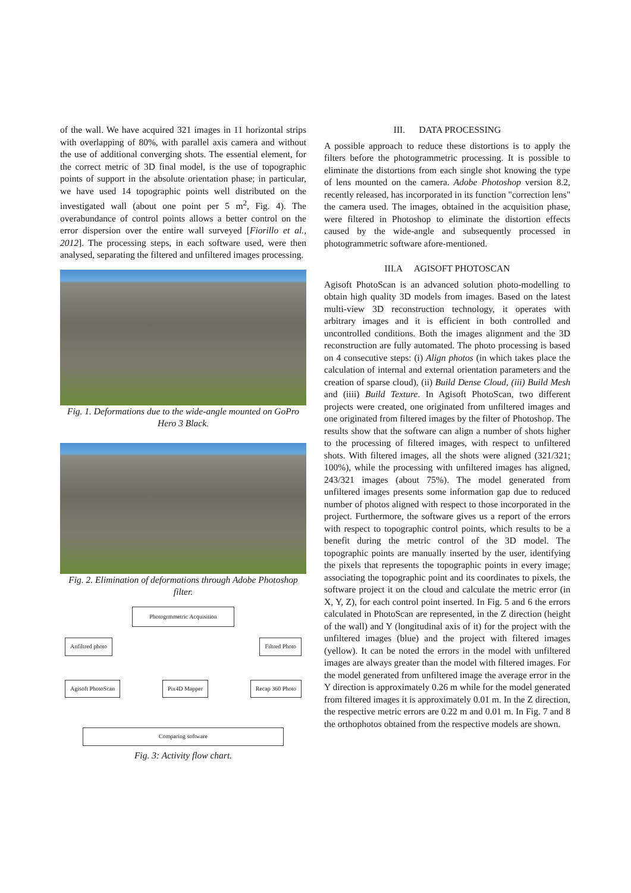of the wall. We have acquired 321 images in 11 horizontal strips with overlapping of 80%, with parallel axis camera and without the use of additional converging shots. The essential element, for the correct metric of 3D final model, is the use of topographic points of support in the absolute orientation phase; in particular, we have used 14 topographic points well distributed on the investigated wall (about one point per 5 m<sup>2</sup>, Fig. 4). The overabundance of control points allows a better control on the error dispersion over the entire wall surveyed [Fiorillo et al., 2012]. The processing steps, in each software used, were then analysed, separating the filtered and unfiltered images processing.
Fig. 1. Deformations due to the wide-angle mounted on GoPro Hero 3 Black.
Fig. 2. Elimination of deformations through Adobe Photoshop filter.
Photogrmmetric Acquisition
Anfiltred photo Filtred Photo
Agisoft PhotoScan Pix4D Mapper Recap 360 Photo
Comparing software
Fig. 3: Activity flow chart.
III. DATA PROCESSING
A possible approach to reduce these distortions is to apply the filters before the photogrammetric processing. It is possible to eliminate the distortions from each single shot knowing the type of lens mounted on the camera. Adobe Photoshop version 8.2, recently released, has incorporated in its function "correction lens" the camera used. The images, obtained in the acquisition phase, were filtered in Photoshop to eliminate the distortion effects caused by the wide-angle and subsequently processed in photogrammetric software afore-mentioned.
III.A AGISOFT PHOTOSCAN
Agisoft PhotoScan is an advanced solution photo-modelling to obtain high quality 3D models from images. Based on the latest multi-view 3D reconstruction technology, it operates with arbitrary images and it is efficient in both controlled and uncontrolled conditions. Both the images alignment and the 3D reconstruction are fully automated. The photo processing is based on 4 consecutive steps: (i) Align photos (in which takes place the calculation of internal and external orientation parameters and the creation of sparse cloud), (ii) Build Dense Cloud, (iii) Build Mesh and (iiii) Build Texture. In Agisoft PhotoScan, two different projects were created, one originated from unfiltered images and one originated from filtered images by the filter of Photoshop. The results show that the software can align a number of shots higher to the processing of filtered images, with respect to unfiltered shots. With filtered images, all the shots were aligned (321/321; 100%), while the processing with unfiltered images has aligned, 243/321 images (about 75%). The model generated from unfiltered images presents some information gap due to reduced number of photos aligned with respect to those incorporated in the project. Furthermore, the software gives us a report of the errors with respect to topographic control points, which results to be a benefit during the metric control of the 3D model. The topographic points are manually inserted by the user, identifying the pixels that represents the topographic points in every image; associating the topographic point and its coordinates to pixels, the software project it on the cloud and calculate the metric error (in X, Y, Z), for each control point inserted. In Fig. 5 and 6 the errors calculated in PhotoScan are represented, in the Z direction (height of the wall) and Y (longitudinal axis of it) for the project with the unfiltered images (blue) and the project with filtered images (yellow). It can be noted the errors in the model with unfiltered images are always greater than the model with filtered images. For the model generated from unfiltered image the average error in the Y direction is approximately 0.26 m while for the model generated from filtered images it is approximately 0.01 m. In the Z direction, the respective metric errors are 0.22 m and 0.01 m. In Fig. 7 and 8 the orthophotos obtained from the respective models are shown.